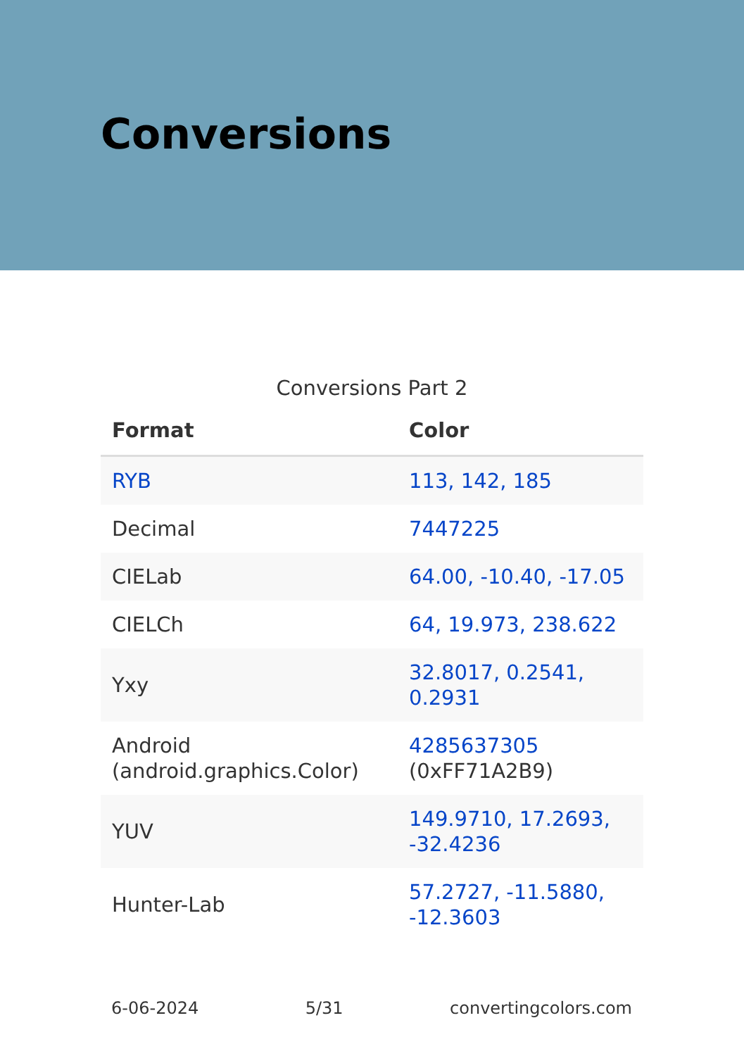Conversions
Conversions Part 2
| Format | Color |
| --- | --- |
| RYB | 113, 142, 185 |
| Decimal | 7447225 |
| CIELab | 64.00, -10.40, -17.05 |
| CIELCh | 64, 19.973, 238.622 |
| Yxy | 32.8017, 0.2541, 0.2931 |
| Android (android.graphics.Color) | 4285637305 (0xFF71A2B9) |
| YUV | 149.9710, 17.2693, -32.4236 |
| Hunter-Lab | 57.2727, -11.5880, -12.3603 |
6-06-2024 5/31 convertingcolors.com